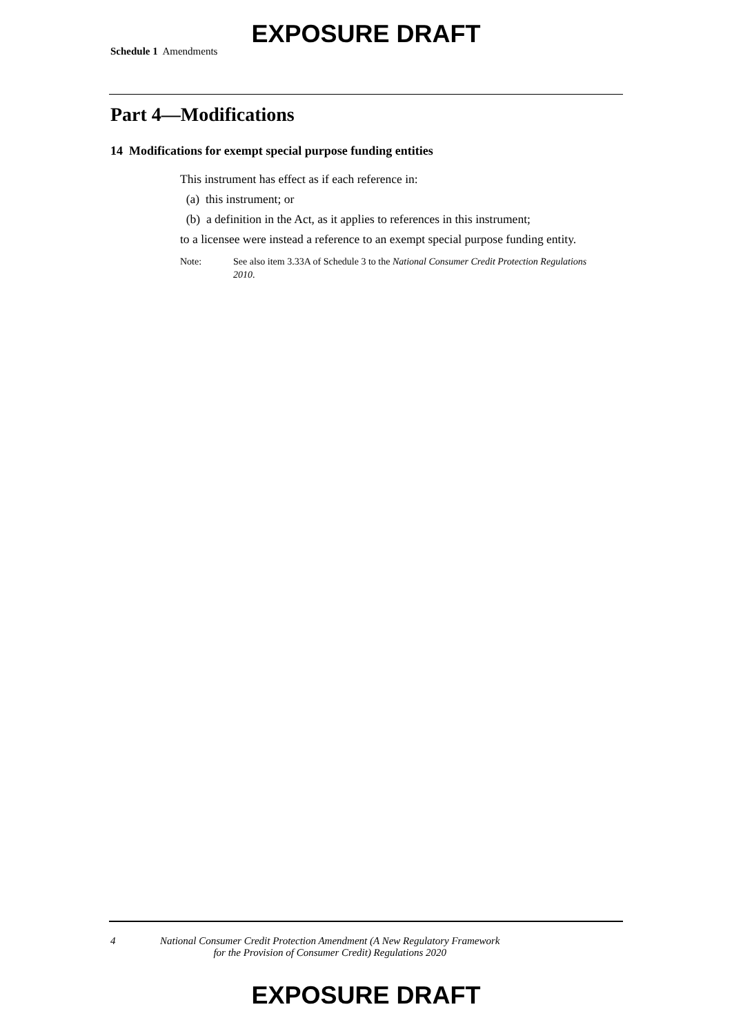EXPOSURE DRAFT
Schedule 1 Amendments
Part 4—Modifications
14 Modifications for exempt special purpose funding entities
This instrument has effect as if each reference in:
(a) this instrument; or
(b) a definition in the Act, as it applies to references in this instrument;
to a licensee were instead a reference to an exempt special purpose funding entity.
Note: See also item 3.33A of Schedule 3 to the National Consumer Credit Protection Regulations 2010.
4 National Consumer Credit Protection Amendment (A New Regulatory Framework
for the Provision of Consumer Credit) Regulations 2020
EXPOSURE DRAFT